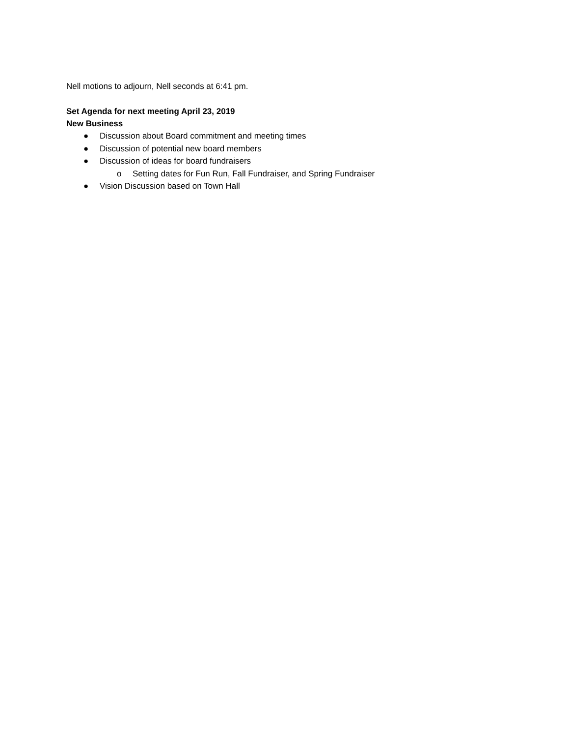Nell motions to adjourn, Nell seconds at 6:41 pm.
Set Agenda for next meeting April 23, 2019
New Business
● Discussion about Board commitment and meeting times
● Discussion of potential new board members
● Discussion of ideas for board fundraisers
o Setting dates for Fun Run, Fall Fundraiser, and Spring Fundraiser
● Vision Discussion based on Town Hall